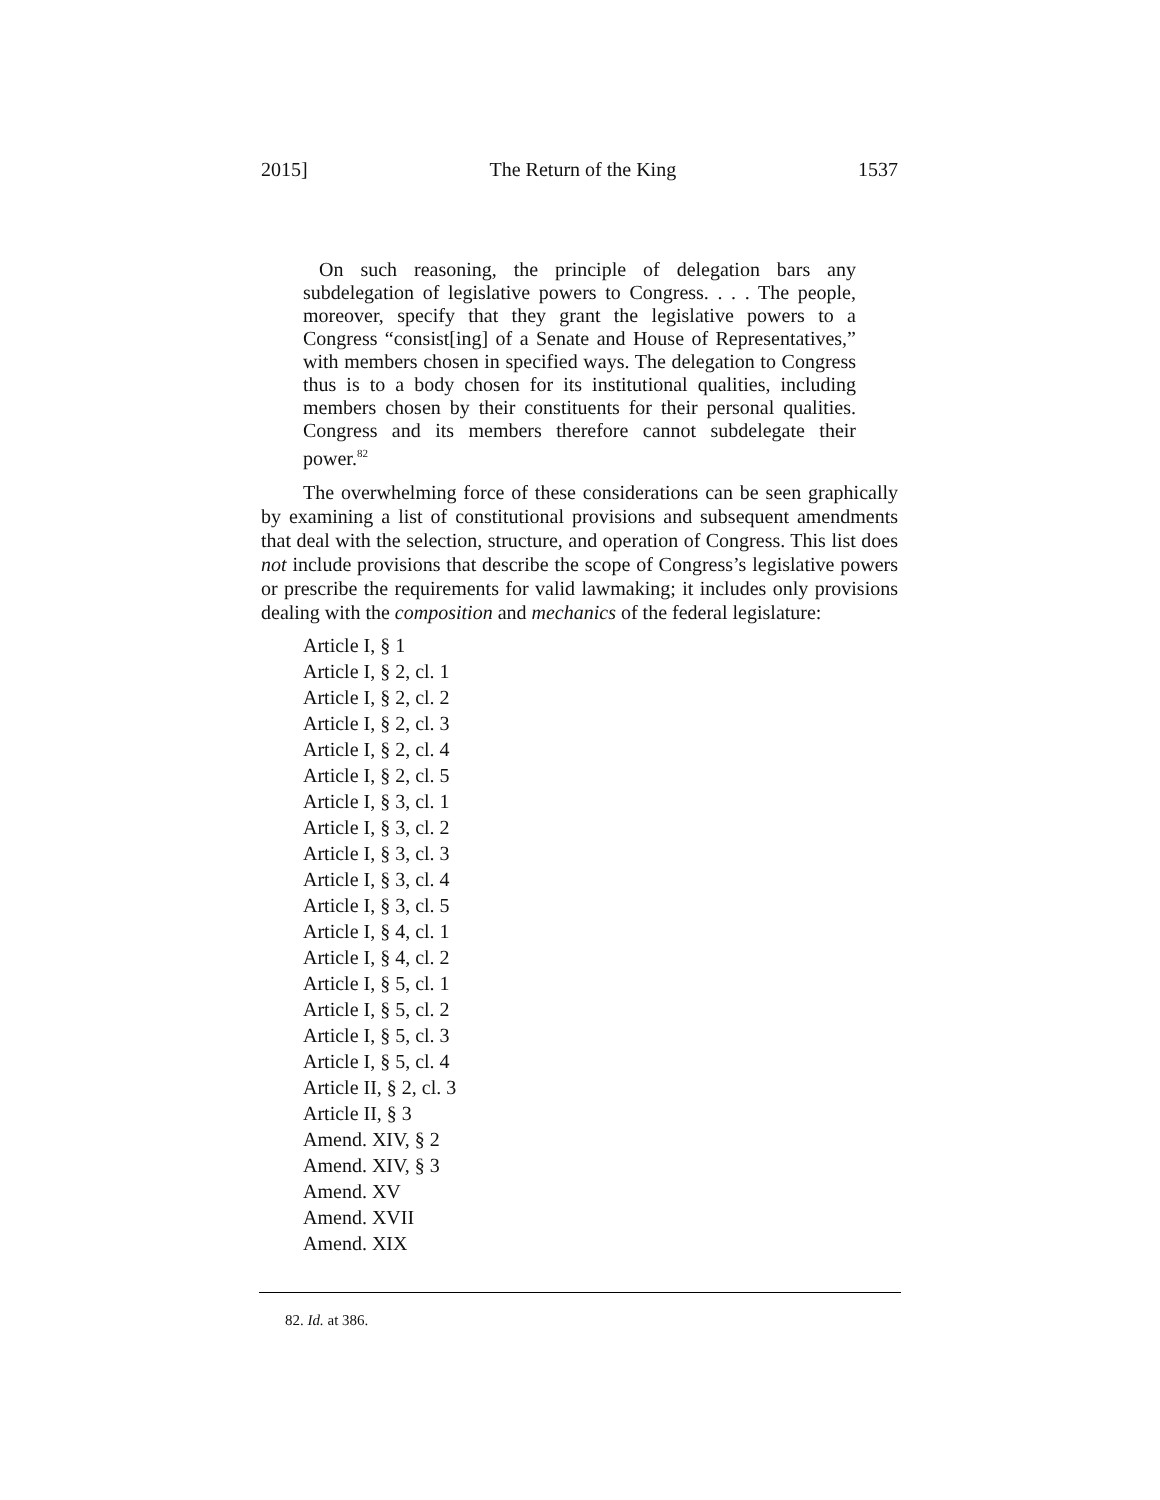2015] The Return of the King 1537
On such reasoning, the principle of delegation bars any subdelegation of legislative powers to Congress. . . . The people, moreover, specify that they grant the legislative powers to a Congress “consist[ing] of a Senate and House of Representatives,” with members chosen in specified ways. The delegation to Congress thus is to a body chosen for its institutional qualities, including members chosen by their constituents for their personal qualities. Congress and its members therefore cannot subdelegate their power.<sup>82</sup>
The overwhelming force of these considerations can be seen graphically by examining a list of constitutional provisions and subsequent amendments that deal with the selection, structure, and operation of Congress. This list does not include provisions that describe the scope of Congress’s legislative powers or prescribe the requirements for valid lawmaking; it includes only provisions dealing with the composition and mechanics of the federal legislature:
Article I, § 1
Article I, § 2, cl. 1
Article I, § 2, cl. 2
Article I, § 2, cl. 3
Article I, § 2, cl. 4
Article I, § 2, cl. 5
Article I, § 3, cl. 1
Article I, § 3, cl. 2
Article I, § 3, cl. 3
Article I, § 3, cl. 4
Article I, § 3, cl. 5
Article I, § 4, cl. 1
Article I, § 4, cl. 2
Article I, § 5, cl. 1
Article I, § 5, cl. 2
Article I, § 5, cl. 3
Article I, § 5, cl. 4
Article II, § 2, cl. 3
Article II, § 3
Amend. XIV, § 2
Amend. XIV, § 3
Amend. XV
Amend. XVII
Amend. XIX
82. Id. at 386.